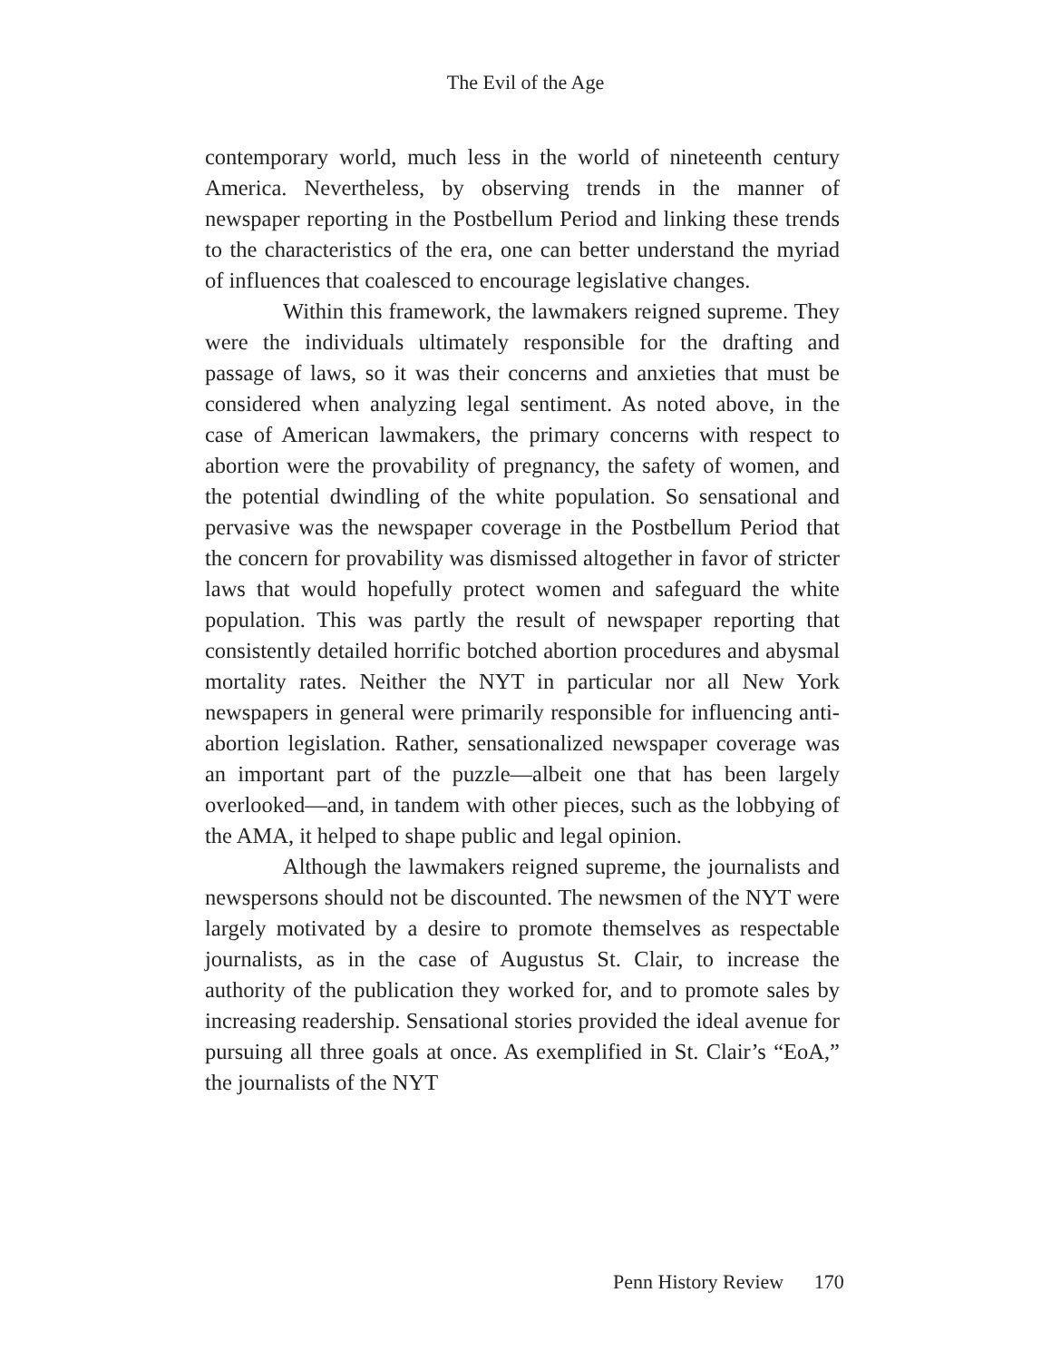The Evil of the Age
contemporary world, much less in the world of nineteenth century America. Nevertheless, by observing trends in the manner of newspaper reporting in the Postbellum Period and linking these trends to the characteristics of the era, one can better understand the myriad of influences that coalesced to encourage legislative changes.
Within this framework, the lawmakers reigned supreme. They were the individuals ultimately responsible for the drafting and passage of laws, so it was their concerns and anxieties that must be considered when analyzing legal sentiment. As noted above, in the case of American lawmakers, the primary concerns with respect to abortion were the provability of pregnancy, the safety of women, and the potential dwindling of the white population. So sensational and pervasive was the newspaper coverage in the Postbellum Period that the concern for provability was dismissed altogether in favor of stricter laws that would hopefully protect women and safeguard the white population. This was partly the result of newspaper reporting that consistently detailed horrific botched abortion procedures and abysmal mortality rates. Neither the NYT in particular nor all New York newspapers in general were primarily responsible for influencing anti-abortion legislation. Rather, sensationalized newspaper coverage was an important part of the puzzle—albeit one that has been largely overlooked—and, in tandem with other pieces, such as the lobbying of the AMA, it helped to shape public and legal opinion.
Although the lawmakers reigned supreme, the journalists and newspersons should not be discounted. The newsmen of the NYT were largely motivated by a desire to promote themselves as respectable journalists, as in the case of Augustus St. Clair, to increase the authority of the publication they worked for, and to promote sales by increasing readership. Sensational stories provided the ideal avenue for pursuing all three goals at once. As exemplified in St. Clair’s “EoA,” the journalists of the NYT
Penn History Review 170